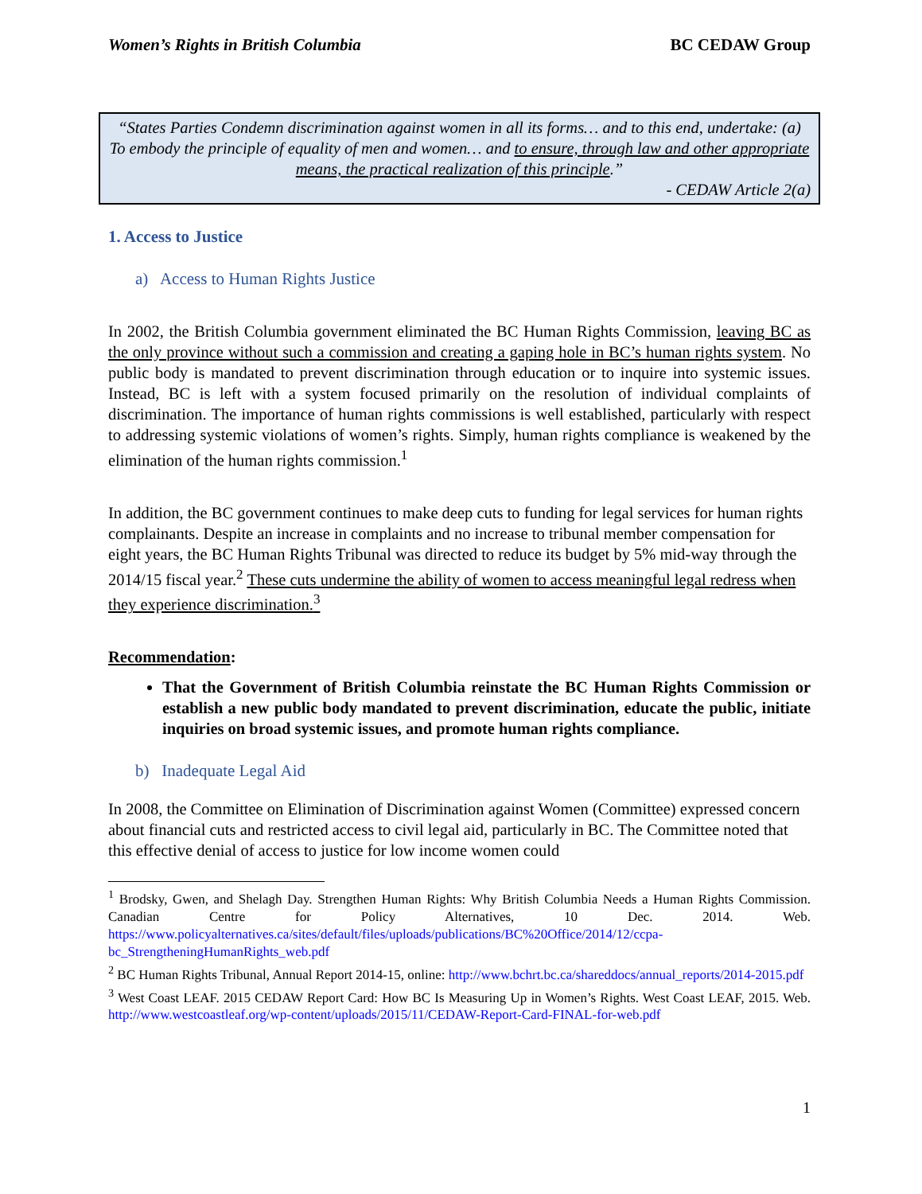Women’s Rights in British Columbia BC CEDAW Group
“States Parties Condemn discrimination against women in all its forms… and to this end, undertake: (a) To embody the principle of equality of men and women… and to ensure, through law and other appropriate means, the practical realization of this principle.”
- CEDAW Article 2(a)
1. Access to Justice
a) Access to Human Rights Justice
In 2002, the British Columbia government eliminated the BC Human Rights Commission, leaving BC as the only province without such a commission and creating a gaping hole in BC’s human rights system. No public body is mandated to prevent discrimination through education or to inquire into systemic issues. Instead, BC is left with a system focused primarily on the resolution of individual complaints of discrimination. The importance of human rights commissions is well established, particularly with respect to addressing systemic violations of women’s rights. Simply, human rights compliance is weakened by the elimination of the human rights commission.<sup>1</sup>
In addition, the BC government continues to make deep cuts to funding for legal services for human rights complainants. Despite an increase in complaints and no increase to tribunal member compensation for eight years, the BC Human Rights Tribunal was directed to reduce its budget by 5% mid-way through the 2014/15 fiscal year.<sup>2</sup> These cuts undermine the ability of women to access meaningful legal redress when they experience discrimination.<sup>3</sup>
Recommendation:
That the Government of British Columbia reinstate the BC Human Rights Commission or establish a new public body mandated to prevent discrimination, educate the public, initiate inquiries on broad systemic issues, and promote human rights compliance.
b) Inadequate Legal Aid
In 2008, the Committee on Elimination of Discrimination against Women (Committee) expressed concern about financial cuts and restricted access to civil legal aid, particularly in BC. The Committee noted that this effective denial of access to justice for low income women could
<sup>1</sup> Brodsky, Gwen, and Shelagh Day. Strengthen Human Rights: Why British Columbia Needs a Human Rights Commission. Canadian Centre for Policy Alternatives, 10 Dec. 2014. Web. https://www.policyalternatives.ca/sites/default/files/uploads/publications/BC%20Office/2014/12/ccpa-bc_StrengtheningHumanRights_web.pdf
<sup>2</sup> BC Human Rights Tribunal, Annual Report 2014-15, online: http://www.bchrt.bc.ca/shareddocs/annual_reports/2014-2015.pdf
<sup>3</sup> West Coast LEAF. 2015 CEDAW Report Card: How BC Is Measuring Up in Women’s Rights. West Coast LEAF, 2015. Web. http://www.westcoastleaf.org/wp-content/uploads/2015/11/CEDAW-Report-Card-FINAL-for-web.pdf
1